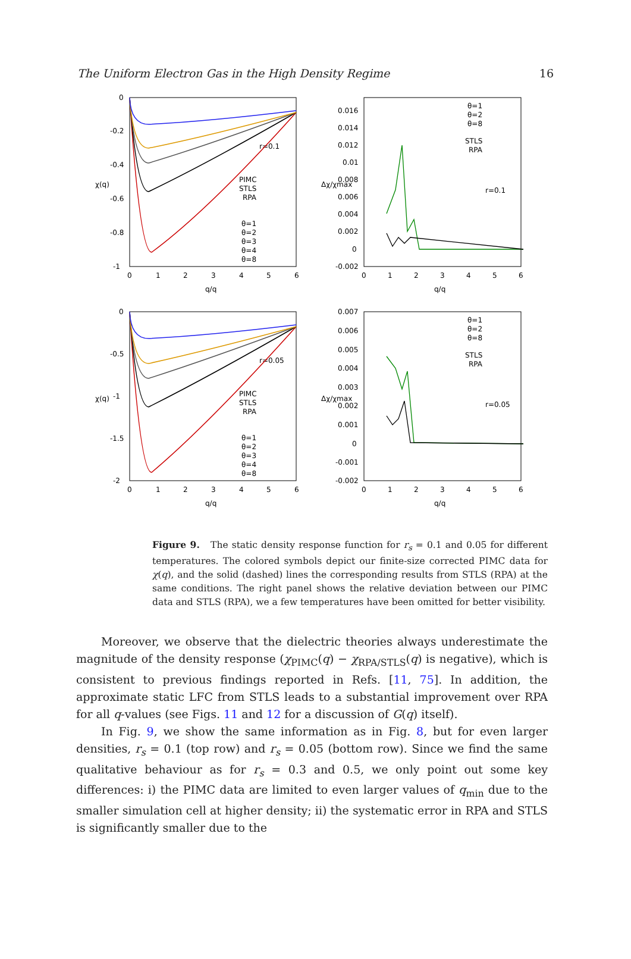The Uniform Electron Gas in the High Density Regime 16
0
-0.2
-0.4
-0.6
-0.8
-1
0
1
2
3
4
5
6
q/q
χ(q)
r=0.1
PIMC
STLS
RPA
θ=1
θ=2
θ=3
θ=4
θ=8
0.016
0.014
0.012
0.01
0.008
0.006
0.004
0.002
0
-0.002
0
1
2
3
4
5
6
q/q
Δχ/χmax
θ=1
θ=2
θ=8
STLS
RPA
r=0.1
0
-0.5
-1
-1.5
-2
0
1
2
3
4
5
6
q/q
χ(q)
r=0.05
PIMC
STLS
RPA
θ=1
θ=2
θ=3
θ=4
θ=8
0.007
0.006
0.005
0.004
0.003
0.002
0.001
0
-0.001
-0.002
0
1
2
3
4
5
6
q/q
Δχ/χmax
θ=1
θ=2
θ=8
STLS
RPA
r=0.05
Figure 9. The static density response function for r<sub>s</sub> = 0.1 and 0.05 for different temperatures. The colored symbols depict our finite-size corrected PIMC data for χ(q), and the solid (dashed) lines the corresponding results from STLS (RPA) at the same conditions. The right panel shows the relative deviation between our PIMC data and STLS (RPA), we a few temperatures have been omitted for better visibility.
Moreover, we observe that the dielectric theories always underestimate the magnitude of the density response (χ<sub>PIMC</sub>(q) − χ<sub>RPA/STLS</sub>(q) is negative), which is consistent to previous findings reported in Refs. [11, 75]. In addition, the approximate static LFC from STLS leads to a substantial improvement over RPA for all q-values (see Figs. 11 and 12 for a discussion of G(q) itself).
In Fig. 9, we show the same information as in Fig. 8, but for even larger densities, r<sub>s</sub> = 0.1 (top row) and r<sub>s</sub> = 0.05 (bottom row). Since we find the same qualitative behaviour as for r<sub>s</sub> = 0.3 and 0.5, we only point out some key differences: i) the PIMC data are limited to even larger values of q<sub>min</sub> due to the smaller simulation cell at higher density; ii) the systematic error in RPA and STLS is significantly smaller due to the